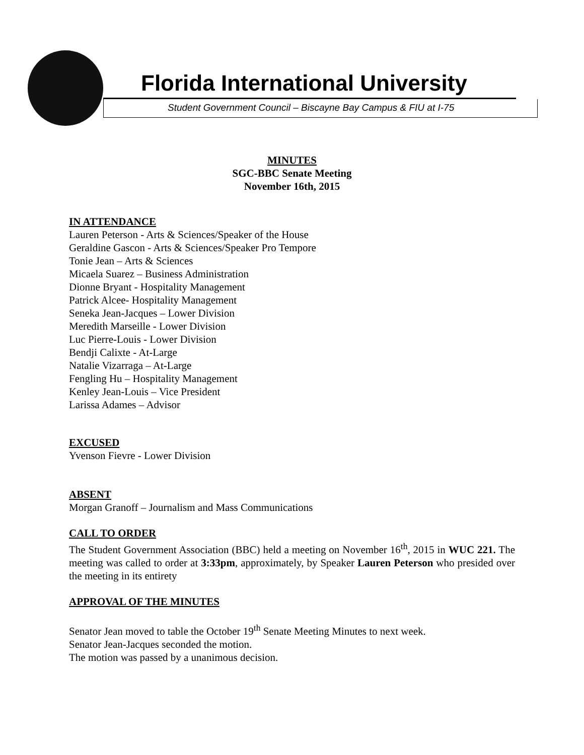Florida International University
Student Government Council – Biscayne Bay Campus & FIU at I-75
MINUTES
SGC-BBC Senate Meeting
November 16th, 2015
IN ATTENDANCE
Lauren Peterson - Arts & Sciences/Speaker of the House
Geraldine Gascon - Arts & Sciences/Speaker Pro Tempore
Tonie Jean – Arts & Sciences
Micaela Suarez – Business Administration
Dionne Bryant - Hospitality Management
Patrick Alcee- Hospitality Management
Seneka Jean-Jacques – Lower Division
Meredith Marseille - Lower Division
Luc Pierre-Louis - Lower Division
Bendji Calixte - At-Large
Natalie Vizarraga – At-Large
Fengling Hu – Hospitality Management
Kenley Jean-Louis – Vice President
Larissa Adames – Advisor
EXCUSED
Yvenson Fievre - Lower Division
ABSENT
Morgan Granoff – Journalism and Mass Communications
CALL TO ORDER
The Student Government Association (BBC) held a meeting on November 16<sup>th</sup>, 2015 in WUC 221. The meeting was called to order at 3:33pm, approximately, by Speaker Lauren Peterson who presided over the meeting in its entirety
APPROVAL OF THE MINUTES
Senator Jean moved to table the October 19<sup>th</sup> Senate Meeting Minutes to next week.
Senator Jean-Jacques seconded the motion.
The motion was passed by a unanimous decision.